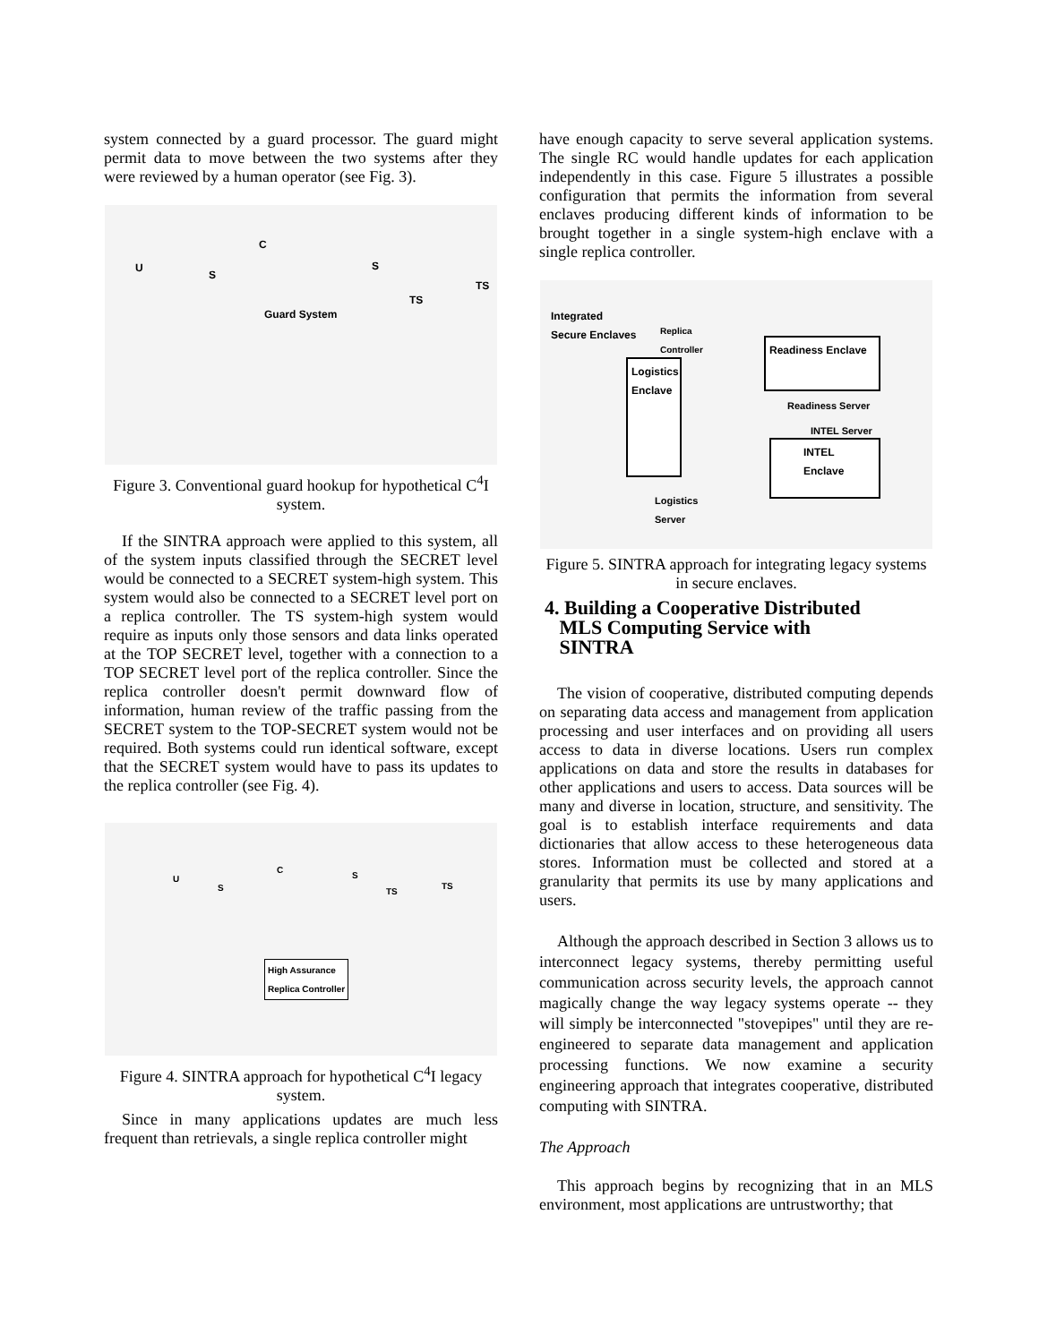system connected by a guard processor. The guard might permit data to move between the two systems after they were reviewed by a human operator (see Fig. 3).
U
S
C
S
TS
TS
Guard System
Figure 3. Conventional guard hookup for hypothetical C<sup>4</sup>I system.
If the SINTRA approach were applied to this system, all of the system inputs classified through the SECRET level would be connected to a SECRET system-high system. This system would also be connected to a SECRET level port on a replica controller. The TS system-high system would require as inputs only those sensors and data links operated at the TOP SECRET level, together with a connection to a TOP SECRET level port of the replica controller. Since the replica controller doesn't permit downward flow of information, human review of the traffic passing from the SECRET system to the TOP-SECRET system would not be required. Both systems could run identical software, except that the SECRET system would have to pass its updates to the replica controller (see Fig. 4).
U
S
C
S
TS
TS
High Assurance
Replica Controller
Figure 4. SINTRA approach for hypothetical C<sup>4</sup>I legacy system.
Since in many applications updates are much less frequent than retrievals, a single replica controller might
have enough capacity to serve several application systems. The single RC would handle updates for each application independently in this case. Figure 5 illustrates a possible configuration that permits the information from several enclaves producing different kinds of information to be brought together in a single system-high enclave with a single replica controller.
Integrated
Secure Enclaves Replica
Controller
Readiness Enclave
Readiness Server
INTEL Server
Logistics
Enclave
INTEL
Enclave
Logistics
Server
Figure 5. SINTRA approach for integrating legacy systems in secure enclaves.
4. Building a Cooperative Distributed
MLS Computing Service with
SINTRA
The vision of cooperative, distributed computing depends on separating data access and management from application processing and user interfaces and on providing all users access to data in diverse locations. Users run complex applications on data and store the results in databases for other applications and users to access. Data sources will be many and diverse in location, structure, and sensitivity. The goal is to establish interface requirements and data dictionaries that allow access to these heterogeneous data stores. Information must be collected and stored at a granularity that permits its use by many applications and users.
Although the approach described in Section 3 allows us to interconnect legacy systems, thereby permitting useful communication across security levels, the approach cannot magically change the way legacy systems operate -- they will simply be interconnected "stovepipes" until they are re-engineered to separate data management and application processing functions. We now examine a security engineering approach that integrates cooperative, distributed computing with SINTRA.
The Approach
This approach begins by recognizing that in an MLS environment, most applications are untrustworthy; that